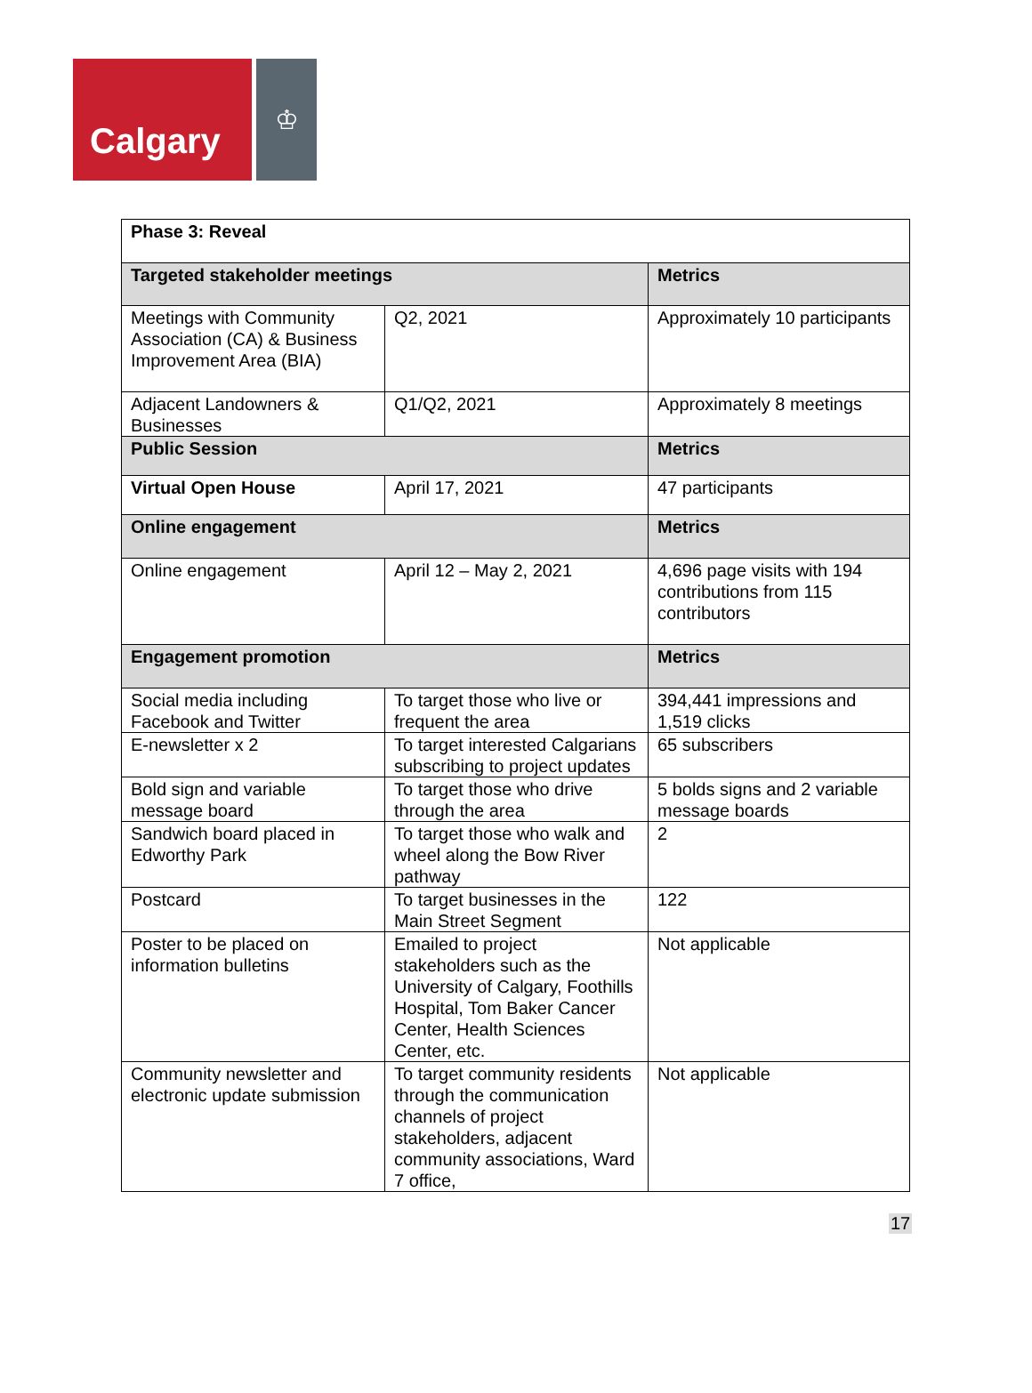Calgary
♔
| Phase 3: Reveal | | |
| --- | --- | --- |
| Targeted stakeholder meetings | | Metrics |
| Meetings with Community Association (CA) & Business Improvement Area (BIA) | Q2, 2021 | Approximately 10 participants |
| Adjacent Landowners & Businesses | Q1/Q2, 2021 | Approximately 8 meetings |
| Public Session | | Metrics |
| Virtual Open House | April 17, 2021 | 47 participants |
| Online engagement | | Metrics |
| Online engagement | April 12 – May 2, 2021 | 4,696 page visits with 194 contributions from 115 contributors |
| Engagement promotion | | Metrics |
| Social media including Facebook and Twitter | To target those who live or frequent the area | 394,441 impressions and 1,519 clicks |
| E-newsletter x 2 | To target interested Calgarians subscribing to project updates | 65 subscribers |
| Bold sign and variable message board | To target those who drive through the area | 5 bolds signs and 2 variable message boards |
| Sandwich board placed in Edworthy Park | To target those who walk and wheel along the Bow River pathway | 2 |
| Postcard | To target businesses in the Main Street Segment | 122 |
| Poster to be placed on information bulletins | Emailed to project stakeholders such as the University of Calgary, Foothills Hospital, Tom Baker Cancer Center, Health Sciences Center, etc. | Not applicable |
| Community newsletter and electronic update submission | To target community residents through the communication channels of project stakeholders, adjacent community associations, Ward 7 office, | Not applicable |
17